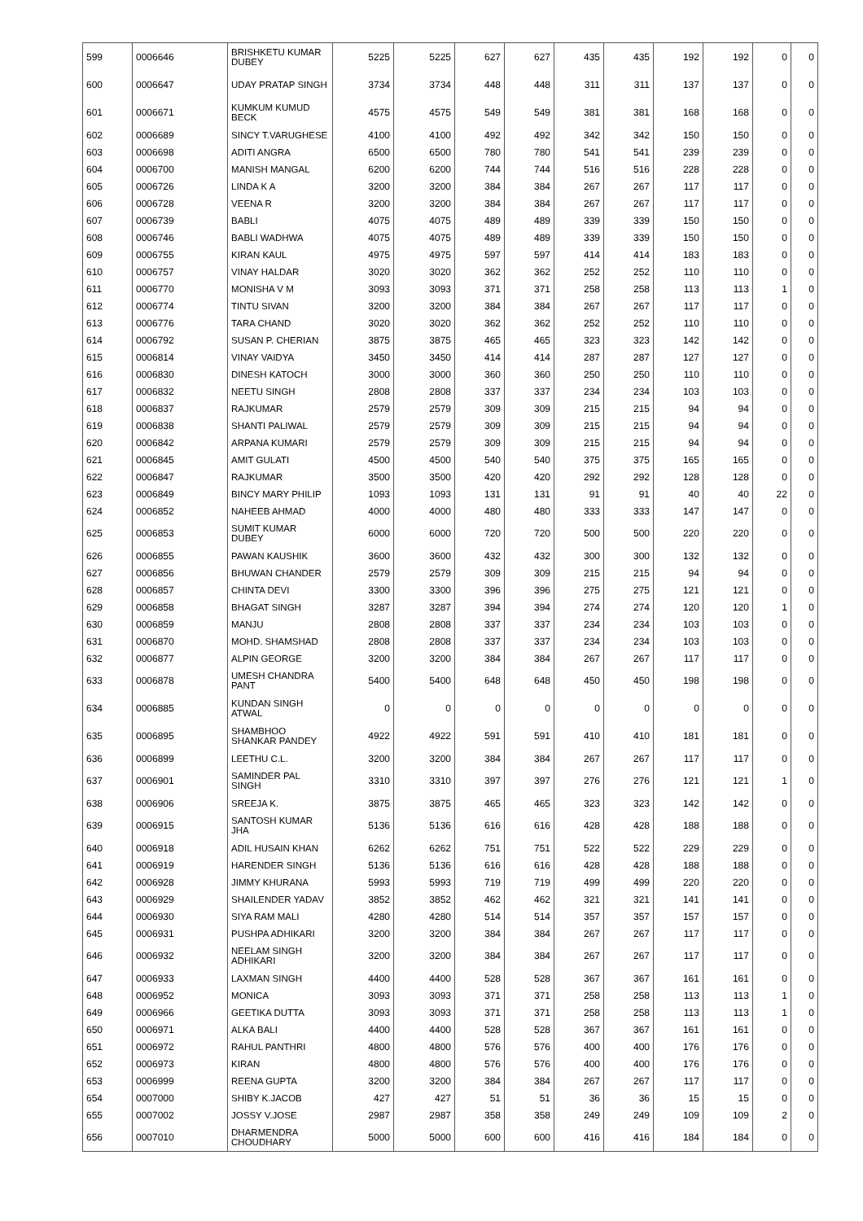| 599 | 0006646 | BRISHKETU KUMAR DUBEY | 5225 | 5225 | 627 | 627 | 435 | 435 | 192 | 192 | 0 | 0 |
| 600 | 0006647 | UDAY PRATAP SINGH | 3734 | 3734 | 448 | 448 | 311 | 311 | 137 | 137 | 0 | 0 |
| 601 | 0006671 | KUMKUM KUMUD BECK | 4575 | 4575 | 549 | 549 | 381 | 381 | 168 | 168 | 0 | 0 |
| 602 | 0006689 | SINCY T.VARUGHESE | 4100 | 4100 | 492 | 492 | 342 | 342 | 150 | 150 | 0 | 0 |
| 603 | 0006698 | ADITI ANGRA | 6500 | 6500 | 780 | 780 | 541 | 541 | 239 | 239 | 0 | 0 |
| 604 | 0006700 | MANISH MANGAL | 6200 | 6200 | 744 | 744 | 516 | 516 | 228 | 228 | 0 | 0 |
| 605 | 0006726 | LINDA K A | 3200 | 3200 | 384 | 384 | 267 | 267 | 117 | 117 | 0 | 0 |
| 606 | 0006728 | VEENA R | 3200 | 3200 | 384 | 384 | 267 | 267 | 117 | 117 | 0 | 0 |
| 607 | 0006739 | BABLI | 4075 | 4075 | 489 | 489 | 339 | 339 | 150 | 150 | 0 | 0 |
| 608 | 0006746 | BABLI WADHWA | 4075 | 4075 | 489 | 489 | 339 | 339 | 150 | 150 | 0 | 0 |
| 609 | 0006755 | KIRAN KAUL | 4975 | 4975 | 597 | 597 | 414 | 414 | 183 | 183 | 0 | 0 |
| 610 | 0006757 | VINAY HALDAR | 3020 | 3020 | 362 | 362 | 252 | 252 | 110 | 110 | 0 | 0 |
| 611 | 0006770 | MONISHA V M | 3093 | 3093 | 371 | 371 | 258 | 258 | 113 | 113 | 1 | 0 |
| 612 | 0006774 | TINTU SIVAN | 3200 | 3200 | 384 | 384 | 267 | 267 | 117 | 117 | 0 | 0 |
| 613 | 0006776 | TARA CHAND | 3020 | 3020 | 362 | 362 | 252 | 252 | 110 | 110 | 0 | 0 |
| 614 | 0006792 | SUSAN P. CHERIAN | 3875 | 3875 | 465 | 465 | 323 | 323 | 142 | 142 | 0 | 0 |
| 615 | 0006814 | VINAY VAIDYA | 3450 | 3450 | 414 | 414 | 287 | 287 | 127 | 127 | 0 | 0 |
| 616 | 0006830 | DINESH KATOCH | 3000 | 3000 | 360 | 360 | 250 | 250 | 110 | 110 | 0 | 0 |
| 617 | 0006832 | NEETU SINGH | 2808 | 2808 | 337 | 337 | 234 | 234 | 103 | 103 | 0 | 0 |
| 618 | 0006837 | RAJKUMAR | 2579 | 2579 | 309 | 309 | 215 | 215 | 94 | 94 | 0 | 0 |
| 619 | 0006838 | SHANTI PALIWAL | 2579 | 2579 | 309 | 309 | 215 | 215 | 94 | 94 | 0 | 0 |
| 620 | 0006842 | ARPANA KUMARI | 2579 | 2579 | 309 | 309 | 215 | 215 | 94 | 94 | 0 | 0 |
| 621 | 0006845 | AMIT GULATI | 4500 | 4500 | 540 | 540 | 375 | 375 | 165 | 165 | 0 | 0 |
| 622 | 0006847 | RAJKUMAR | 3500 | 3500 | 420 | 420 | 292 | 292 | 128 | 128 | 0 | 0 |
| 623 | 0006849 | BINCY MARY PHILIP | 1093 | 1093 | 131 | 131 | 91 | 91 | 40 | 40 | 22 | 0 |
| 624 | 0006852 | NAHEEB AHMAD | 4000 | 4000 | 480 | 480 | 333 | 333 | 147 | 147 | 0 | 0 |
| 625 | 0006853 | SUMIT KUMAR DUBEY | 6000 | 6000 | 720 | 720 | 500 | 500 | 220 | 220 | 0 | 0 |
| 626 | 0006855 | PAWAN KAUSHIK | 3600 | 3600 | 432 | 432 | 300 | 300 | 132 | 132 | 0 | 0 |
| 627 | 0006856 | BHUWAN CHANDER | 2579 | 2579 | 309 | 309 | 215 | 215 | 94 | 94 | 0 | 0 |
| 628 | 0006857 | CHINTA DEVI | 3300 | 3300 | 396 | 396 | 275 | 275 | 121 | 121 | 0 | 0 |
| 629 | 0006858 | BHAGAT SINGH | 3287 | 3287 | 394 | 394 | 274 | 274 | 120 | 120 | 1 | 0 |
| 630 | 0006859 | MANJU | 2808 | 2808 | 337 | 337 | 234 | 234 | 103 | 103 | 0 | 0 |
| 631 | 0006870 | MOHD. SHAMSHAD | 2808 | 2808 | 337 | 337 | 234 | 234 | 103 | 103 | 0 | 0 |
| 632 | 0006877 | ALPIN GEORGE | 3200 | 3200 | 384 | 384 | 267 | 267 | 117 | 117 | 0 | 0 |
| 633 | 0006878 | UMESH CHANDRA PANT | 5400 | 5400 | 648 | 648 | 450 | 450 | 198 | 198 | 0 | 0 |
| 634 | 0006885 | KUNDAN SINGH ATWAL | 0 | 0 | 0 | 0 | 0 | 0 | 0 | 0 | 0 | 0 |
| 635 | 0006895 | SHAMBHOO SHANKAR PANDEY | 4922 | 4922 | 591 | 591 | 410 | 410 | 181 | 181 | 0 | 0 |
| 636 | 0006899 | LEETHU C.L. | 3200 | 3200 | 384 | 384 | 267 | 267 | 117 | 117 | 0 | 0 |
| 637 | 0006901 | SAMINDER PAL SINGH | 3310 | 3310 | 397 | 397 | 276 | 276 | 121 | 121 | 1 | 0 |
| 638 | 0006906 | SREEJA K. | 3875 | 3875 | 465 | 465 | 323 | 323 | 142 | 142 | 0 | 0 |
| 639 | 0006915 | SANTOSH KUMAR JHA | 5136 | 5136 | 616 | 616 | 428 | 428 | 188 | 188 | 0 | 0 |
| 640 | 0006918 | ADIL HUSAIN KHAN | 6262 | 6262 | 751 | 751 | 522 | 522 | 229 | 229 | 0 | 0 |
| 641 | 0006919 | HARENDER SINGH | 5136 | 5136 | 616 | 616 | 428 | 428 | 188 | 188 | 0 | 0 |
| 642 | 0006928 | JIMMY KHURANA | 5993 | 5993 | 719 | 719 | 499 | 499 | 220 | 220 | 0 | 0 |
| 643 | 0006929 | SHAILENDER YADAV | 3852 | 3852 | 462 | 462 | 321 | 321 | 141 | 141 | 0 | 0 |
| 644 | 0006930 | SIYA RAM MALI | 4280 | 4280 | 514 | 514 | 357 | 357 | 157 | 157 | 0 | 0 |
| 645 | 0006931 | PUSHPA ADHIKARI | 3200 | 3200 | 384 | 384 | 267 | 267 | 117 | 117 | 0 | 0 |
| 646 | 0006932 | NEELAM SINGH ADHIKARI | 3200 | 3200 | 384 | 384 | 267 | 267 | 117 | 117 | 0 | 0 |
| 647 | 0006933 | LAXMAN SINGH | 4400 | 4400 | 528 | 528 | 367 | 367 | 161 | 161 | 0 | 0 |
| 648 | 0006952 | MONICA | 3093 | 3093 | 371 | 371 | 258 | 258 | 113 | 113 | 1 | 0 |
| 649 | 0006966 | GEETIKA DUTTA | 3093 | 3093 | 371 | 371 | 258 | 258 | 113 | 113 | 1 | 0 |
| 650 | 0006971 | ALKA BALI | 4400 | 4400 | 528 | 528 | 367 | 367 | 161 | 161 | 0 | 0 |
| 651 | 0006972 | RAHUL PANTHRI | 4800 | 4800 | 576 | 576 | 400 | 400 | 176 | 176 | 0 | 0 |
| 652 | 0006973 | KIRAN | 4800 | 4800 | 576 | 576 | 400 | 400 | 176 | 176 | 0 | 0 |
| 653 | 0006999 | REENA GUPTA | 3200 | 3200 | 384 | 384 | 267 | 267 | 117 | 117 | 0 | 0 |
| 654 | 0007000 | SHIBY K.JACOB | 427 | 427 | 51 | 51 | 36 | 36 | 15 | 15 | 0 | 0 |
| 655 | 0007002 | JOSSY V.JOSE | 2987 | 2987 | 358 | 358 | 249 | 249 | 109 | 109 | 2 | 0 |
| 656 | 0007010 | DHARMENDRA CHOUDHARY | 5000 | 5000 | 600 | 600 | 416 | 416 | 184 | 184 | 0 | 0 |